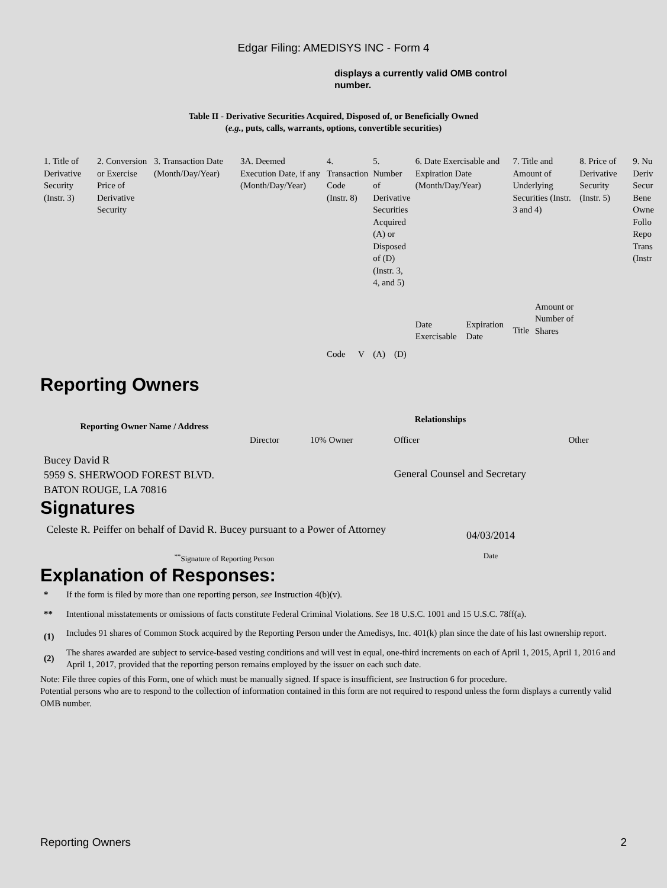Edgar Filing: AMEDISYS INC - Form 4
displays a currently valid OMB control
number.
Table II - Derivative Securities Acquired, Disposed of, or Beneficially Owned
(e.g., puts, calls, warrants, options, convertible securities)
| 1. Title of Derivative Security (Instr. 3) | 2. Conversion or Exercise Price of Derivative Security | 3. Transaction Date (Month/Day/Year) | 3A. Deemed Execution Date, if any (Month/Day/Year) | 4. Transaction Code (Instr. 8) | | 5. Number of Derivative Securities Acquired (A) or Disposed of (D) (Instr. 3, 4, and 5) | | 6. Date Exercisable and Expiration Date (Month/Day/Year) | | 7. Title and Amount of Underlying Securities (Instr. 3 and 4) | | 8. Price of Derivative Security (Instr. 5) | 9. Nu Deriv Secur Bene Owne Follo Repo Trans (Instr |
| | | | | Code | V | (A) | (D) | Date Exercisable | Expiration Date | Title | Amount or Number of Shares | | |
Reporting Owners
| Reporting Owner Name / Address | Relationships | | | |
| --- | --- | --- | --- | --- |
| | Director | 10% Owner | Officer | Other |
| Bucey David R 5959 S. SHERWOOD FOREST BLVD. BATON ROUGE, LA 70816 | | | General Counsel and Secretary | |
Signatures
| Celeste R. Peiffer on behalf of David R. Bucey pursuant to a Power of Attorney | 04/03/2014 |
| <sup>**</sup> Signature of Reporting Person | Date |
Explanation of Responses:
| * | If the form is filed by more than one reporting person, see Instruction 4(b)(v). |
| ** | Intentional misstatements or omissions of facts constitute Federal Criminal Violations. See 18 U.S.C. 1001 and 15 U.S.C. 78ff(a). |
| (1) | Includes 91 shares of Common Stock acquired by the Reporting Person under the Amedisys, Inc. 401(k) plan since the date of his last ownership report. |
| (2) | The shares awarded are subject to service-based vesting conditions and will vest in equal, one-third increments on each of April 1, 2015, April 1, 2016 and April 1, 2017, provided that the reporting person remains employed by the issuer on each such date. |
Note: File three copies of this Form, one of which must be manually signed. If space is insufficient, see Instruction 6 for procedure.
Potential persons who are to respond to the collection of information contained in this form are not required to respond unless the form displays a currently valid OMB number.
Reporting Owners 2